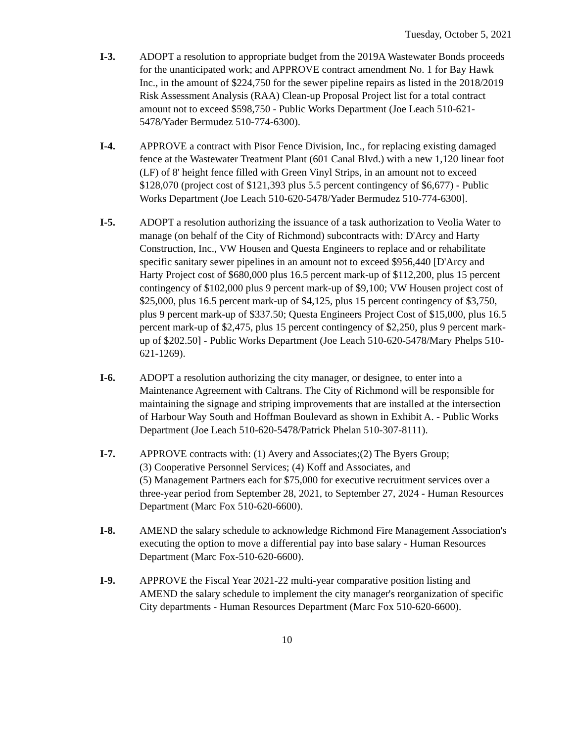Tuesday, October 5, 2021
I-3. ADOPT a resolution to appropriate budget from the 2019A Wastewater Bonds proceeds for the unanticipated work; and APPROVE contract amendment No. 1 for Bay Hawk Inc., in the amount of $224,750 for the sewer pipeline repairs as listed in the 2018/2019 Risk Assessment Analysis (RAA) Clean-up Proposal Project list for a total contract amount not to exceed $598,750 - Public Works Department (Joe Leach 510-621-5478/Yader Bermudez 510-774-6300).
I-4. APPROVE a contract with Pisor Fence Division, Inc., for replacing existing damaged fence at the Wastewater Treatment Plant (601 Canal Blvd.) with a new 1,120 linear foot (LF) of 8' height fence filled with Green Vinyl Strips, in an amount not to exceed $128,070 (project cost of $121,393 plus 5.5 percent contingency of $6,677) - Public Works Department (Joe Leach 510-620-5478/Yader Bermudez 510-774-6300].
I-5. ADOPT a resolution authorizing the issuance of a task authorization to Veolia Water to manage (on behalf of the City of Richmond) subcontracts with: D'Arcy and Harty Construction, Inc., VW Housen and Questa Engineers to replace and or rehabilitate specific sanitary sewer pipelines in an amount not to exceed $956,440 [D'Arcy and Harty Project cost of $680,000 plus 16.5 percent mark-up of $112,200, plus 15 percent contingency of $102,000 plus 9 percent mark-up of $9,100; VW Housen project cost of $25,000, plus 16.5 percent mark-up of $4,125, plus 15 percent contingency of $3,750, plus 9 percent mark-up of $337.50; Questa Engineers Project Cost of $15,000, plus 16.5 percent mark-up of $2,475, plus 15 percent contingency of $2,250, plus 9 percent mark-up of $202.50] - Public Works Department (Joe Leach 510-620-5478/Mary Phelps 510-621-1269).
I-6. ADOPT a resolution authorizing the city manager, or designee, to enter into a Maintenance Agreement with Caltrans. The City of Richmond will be responsible for maintaining the signage and striping improvements that are installed at the intersection of Harbour Way South and Hoffman Boulevard as shown in Exhibit A. - Public Works Department (Joe Leach 510-620-5478/Patrick Phelan 510-307-8111).
I-7. APPROVE contracts with: (1) Avery and Associates;(2) The Byers Group;
(3) Cooperative Personnel Services; (4) Koff and Associates, and
(5) Management Partners each for $75,000 for executive recruitment services over a three-year period from September 28, 2021, to September 27, 2024 - Human Resources Department (Marc Fox 510-620-6600).
I-8. AMEND the salary schedule to acknowledge Richmond Fire Management Association's executing the option to move a differential pay into base salary - Human Resources Department (Marc Fox-510-620-6600).
I-9. APPROVE the Fiscal Year 2021-22 multi-year comparative position listing and AMEND the salary schedule to implement the city manager's reorganization of specific City departments - Human Resources Department (Marc Fox 510-620-6600).
10